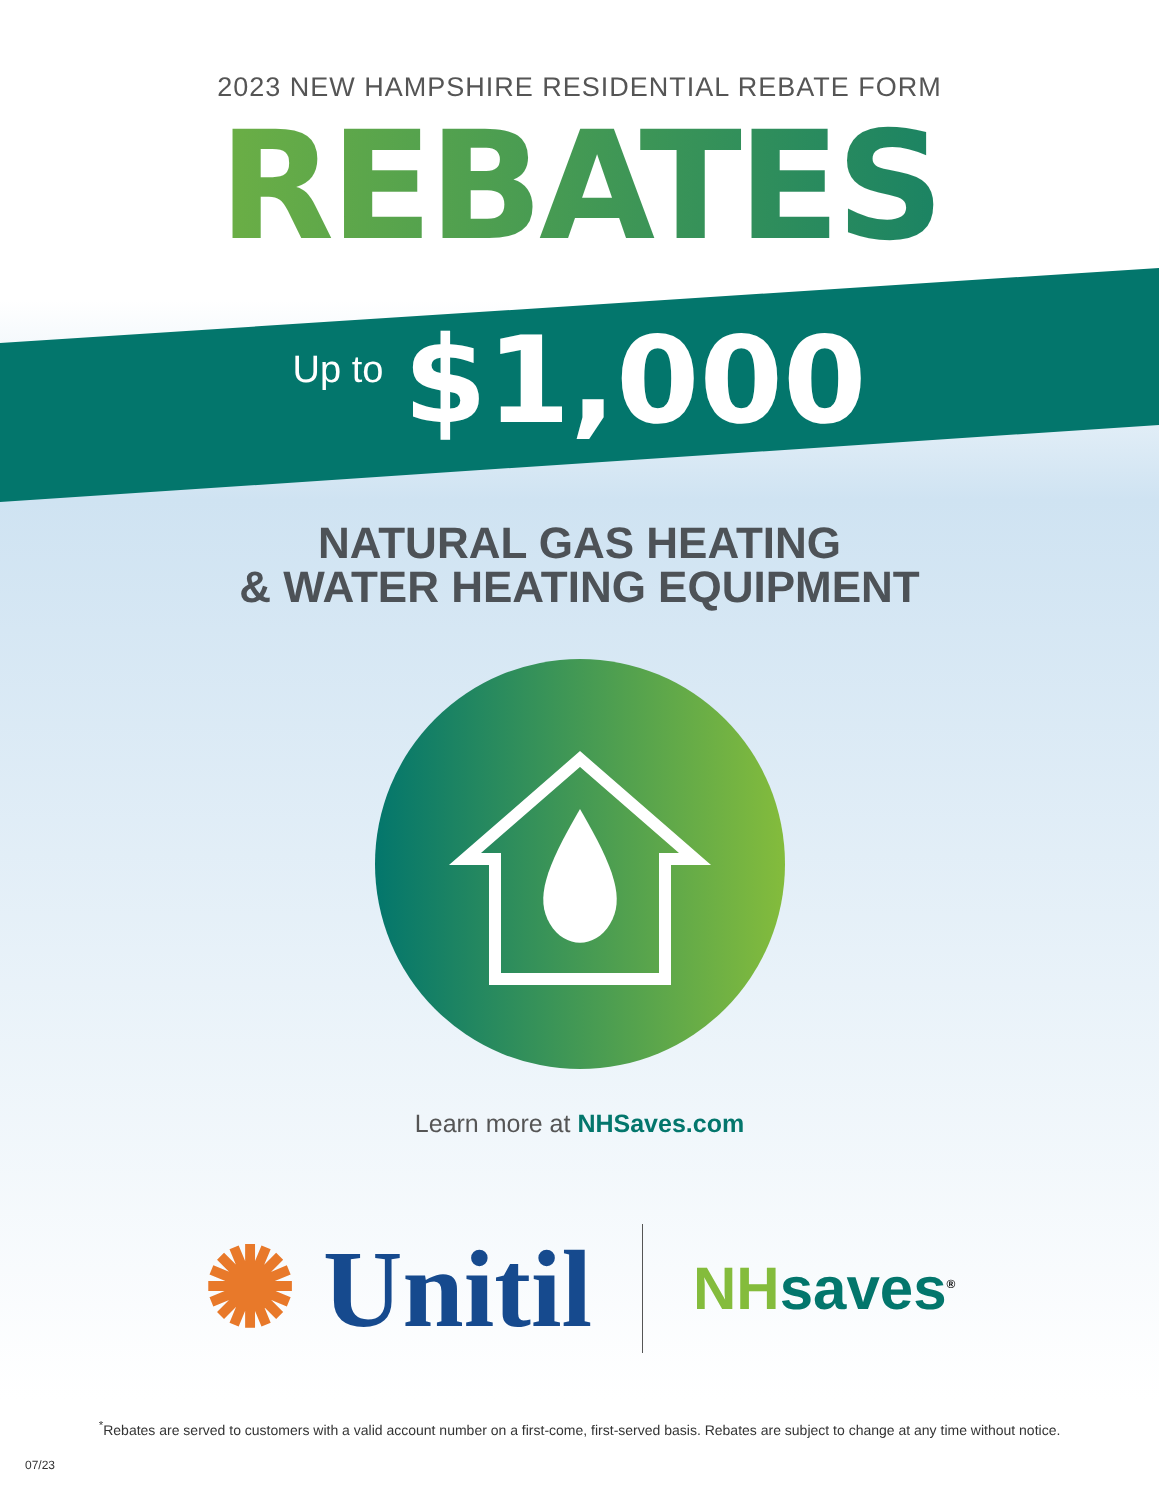2023 NEW HAMPSHIRE RESIDENTIAL REBATE FORM
REBATES
Up to $1,000
NATURAL GAS HEATING
& WATER HEATING EQUIPMENT
Learn more at NHSaves.com
✺ Unitil
NH saves<sup>®</sup>
<sup>*</sup> Rebates are served to customers with a valid account number on a first-come, first-served basis. Rebates are subject to change at any time without notice.
07/23